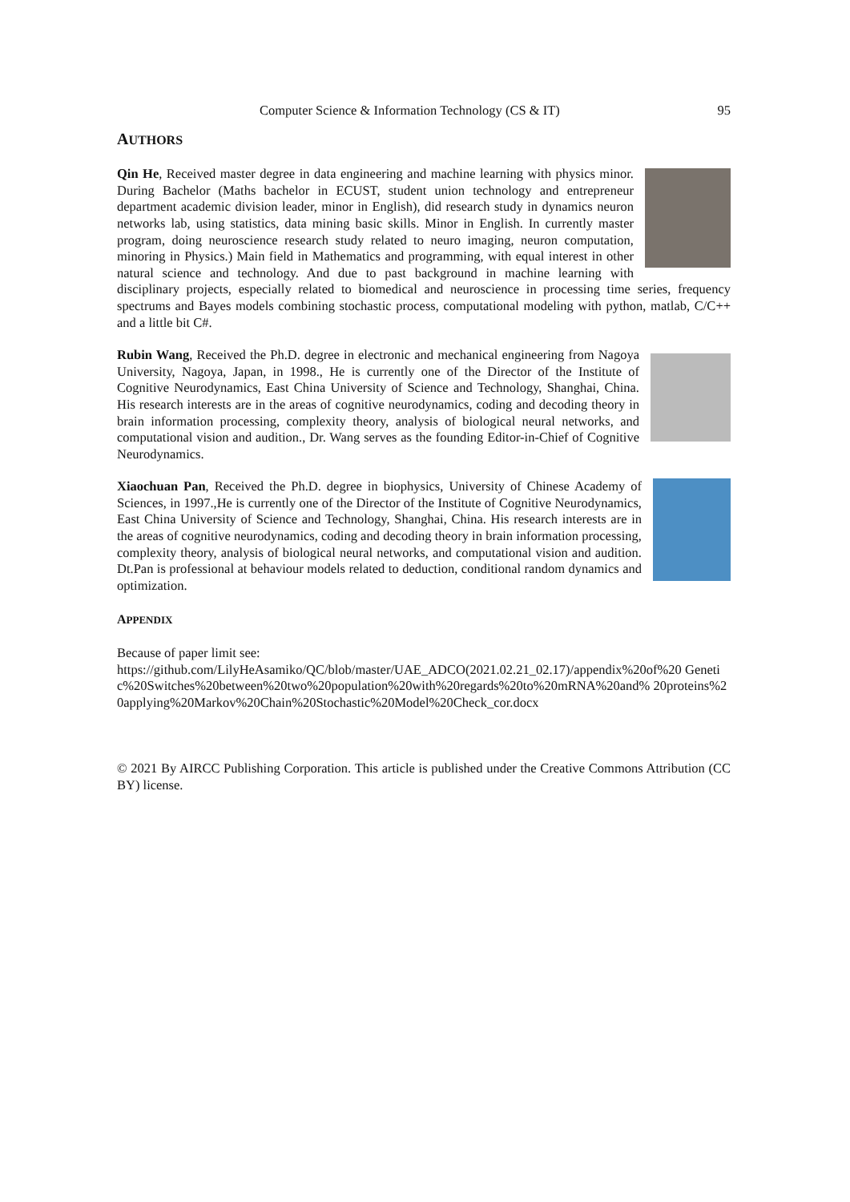Computer Science & Information Technology (CS & IT) 95
AUTHORS
Qin He, Received master degree in data engineering and machine learning with physics minor. During Bachelor (Maths bachelor in ECUST, student union technology and entrepreneur department academic division leader, minor in English), did research study in dynamics neuron networks lab, using statistics, data mining basic skills. Minor in English. In currently master program, doing neuroscience research study related to neuro imaging, neuron computation, minoring in Physics.) Main field in Mathematics and programming, with equal interest in other natural science and technology. And due to past background in machine learning with disciplinary projects, especially related to biomedical and neuroscience in processing time series, frequency spectrums and Bayes models combining stochastic process, computational modeling with python, matlab, C/C++ and a little bit C#.
Rubin Wang, Received the Ph.D. degree in electronic and mechanical engineering from Nagoya University, Nagoya, Japan, in 1998., He is currently one of the Director of the Institute of Cognitive Neurodynamics, East China University of Science and Technology, Shanghai, China. His research interests are in the areas of cognitive neurodynamics, coding and decoding theory in brain information processing, complexity theory, analysis of biological neural networks, and computational vision and audition., Dr. Wang serves as the founding Editor-in-Chief of Cognitive Neurodynamics.
Xiaochuan Pan, Received the Ph.D. degree in biophysics, University of Chinese Academy of Sciences, in 1997.,He is currently one of the Director of the Institute of Cognitive Neurodynamics, East China University of Science and Technology, Shanghai, China. His research interests are in the areas of cognitive neurodynamics, coding and decoding theory in brain information processing, complexity theory, analysis of biological neural networks, and computational vision and audition. Dt.Pan is professional at behaviour models related to deduction, conditional random dynamics and optimization.
APPENDIX
Because of paper limit see:
https://github.com/LilyHeAsamiko/QC/blob/master/UAE_ADCO(2021.02.21_02.17)/appendix%20of%20 Genetic%20Switches%20between%20two%20population%20with%20regards%20to%20mRNA%20and% 20proteins%20applying%20Markov%20Chain%20Stochastic%20Model%20Check_cor.docx
© 2021 By AIRCC Publishing Corporation. This article is published under the Creative Commons Attribution (CC BY) license.